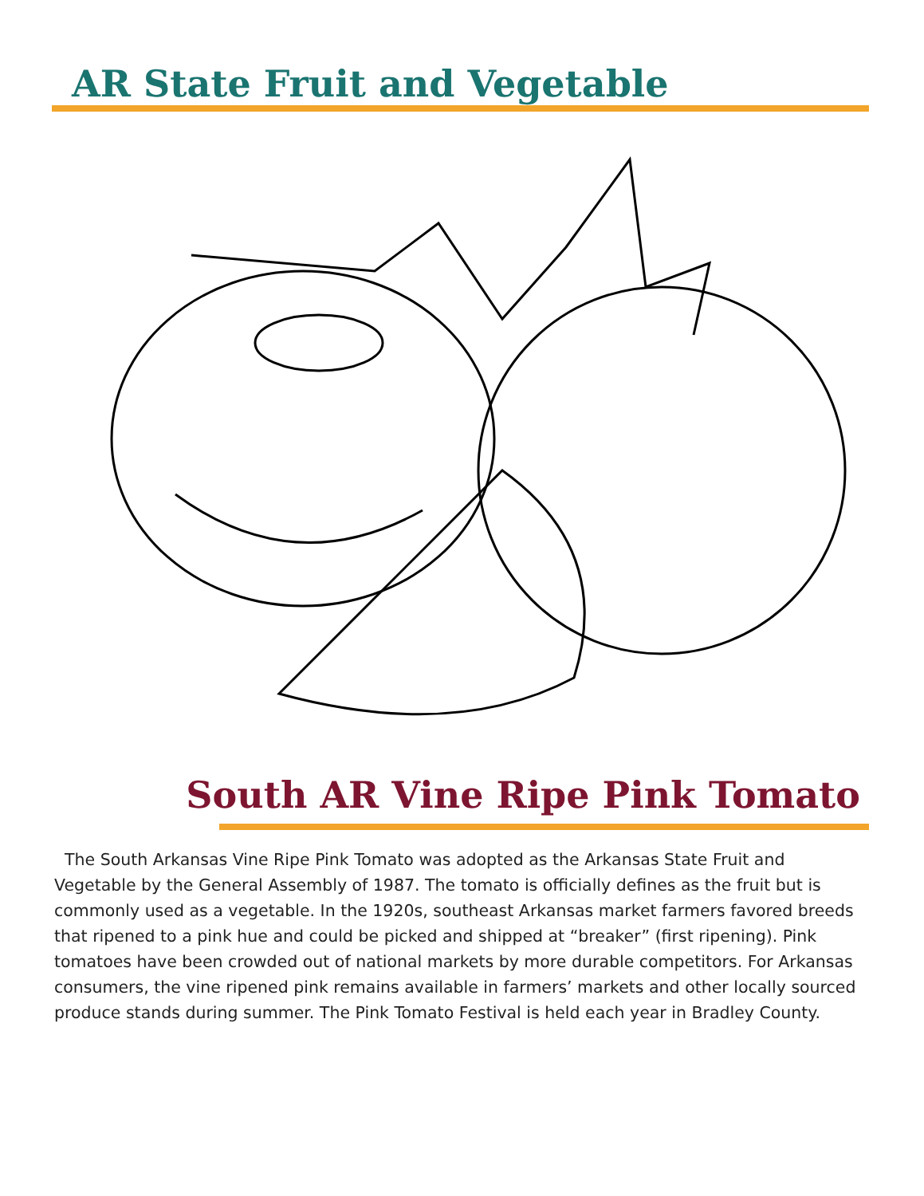AR State Fruit and Vegetable
South AR Vine Ripe Pink Tomato
The South Arkansas Vine Ripe Pink Tomato was adopted as the Arkansas State Fruit and Vegetable by the General Assembly of 1987. The tomato is officially defines as the fruit but is commonly used as a vegetable. In the 1920s, southeast Arkansas market farmers favored breeds that ripened to a pink hue and could be picked and shipped at “breaker” (first ripening). Pink tomatoes have been crowded out of national markets by more durable competitors. For Arkansas consumers, the vine ripened pink remains available in farmers’ markets and other locally sourced produce stands during summer. The Pink Tomato Festival is held each year in Bradley County.